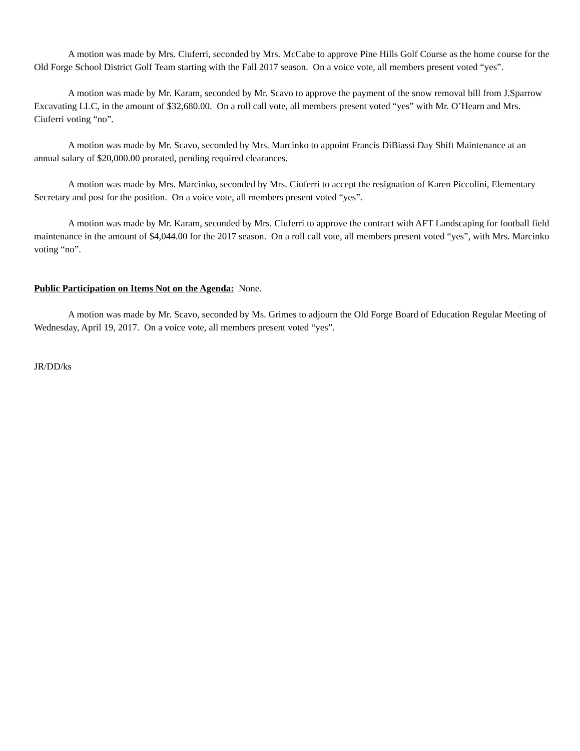A motion was made by Mrs. Ciuferri, seconded by Mrs. McCabe to approve Pine Hills Golf Course as the home course for the Old Forge School District Golf Team starting with the Fall 2017 season. On a voice vote, all members present voted “yes”.
A motion was made by Mr. Karam, seconded by Mr. Scavo to approve the payment of the snow removal bill from J.Sparrow Excavating LLC, in the amount of $32,680.00. On a roll call vote, all members present voted “yes” with Mr. O’Hearn and Mrs. Ciuferri voting “no”.
A motion was made by Mr. Scavo, seconded by Mrs. Marcinko to appoint Francis DiBiassi Day Shift Maintenance at an annual salary of $20,000.00 prorated, pending required clearances.
A motion was made by Mrs. Marcinko, seconded by Mrs. Ciuferri to accept the resignation of Karen Piccolini, Elementary Secretary and post for the position. On a voice vote, all members present voted “yes”.
A motion was made by Mr. Karam, seconded by Mrs. Ciuferri to approve the contract with AFT Landscaping for football field maintenance in the amount of $4,044.00 for the 2017 season. On a roll call vote, all members present voted “yes”, with Mrs. Marcinko voting “no”.
Public Participation on Items Not on the Agenda: None.
A motion was made by Mr. Scavo, seconded by Ms. Grimes to adjourn the Old Forge Board of Education Regular Meeting of Wednesday, April 19, 2017. On a voice vote, all members present voted “yes”.
JR/DD/ks